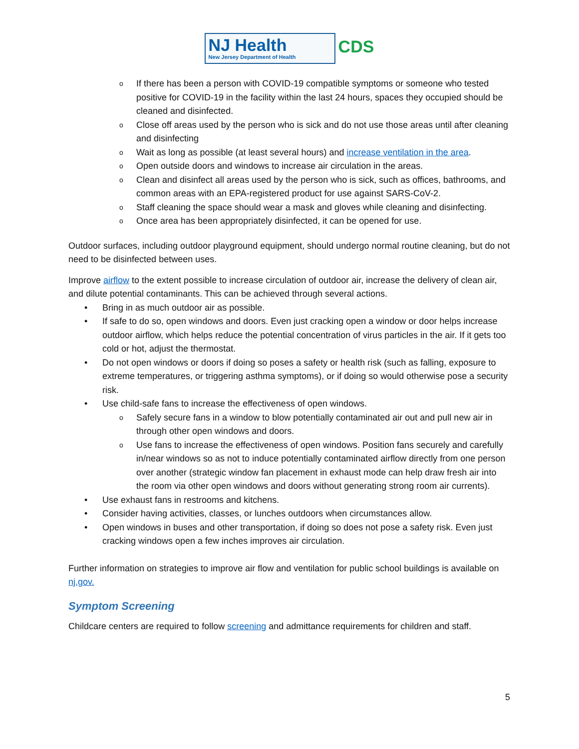NJ Health
New Jersey Department of Health
CDS
o If there has been a person with COVID-19 compatible symptoms or someone who tested positive for COVID-19 in the facility within the last 24 hours, spaces they occupied should be cleaned and disinfected.
o Close off areas used by the person who is sick and do not use those areas until after cleaning and disinfecting
o Wait as long as possible (at least several hours) and increase ventilation in the area.
o Open outside doors and windows to increase air circulation in the areas.
o Clean and disinfect all areas used by the person who is sick, such as offices, bathrooms, and common areas with an EPA-registered product for use against SARS-CoV-2.
o Staff cleaning the space should wear a mask and gloves while cleaning and disinfecting.
o Once area has been appropriately disinfected, it can be opened for use.
Outdoor surfaces, including outdoor playground equipment, should undergo normal routine cleaning, but do not need to be disinfected between uses.
Improve airflow to the extent possible to increase circulation of outdoor air, increase the delivery of clean air, and dilute potential contaminants. This can be achieved through several actions.
• Bring in as much outdoor air as possible.
• If safe to do so, open windows and doors. Even just cracking open a window or door helps increase outdoor airflow, which helps reduce the potential concentration of virus particles in the air. If it gets too cold or hot, adjust the thermostat.
• Do not open windows or doors if doing so poses a safety or health risk (such as falling, exposure to extreme temperatures, or triggering asthma symptoms), or if doing so would otherwise pose a security risk.
• Use child-safe fans to increase the effectiveness of open windows.
o Safely secure fans in a window to blow potentially contaminated air out and pull new air in through other open windows and doors.
o Use fans to increase the effectiveness of open windows. Position fans securely and carefully in/near windows so as not to induce potentially contaminated airflow directly from one person over another (strategic window fan placement in exhaust mode can help draw fresh air into the room via other open windows and doors without generating strong room air currents).
• Use exhaust fans in restrooms and kitchens.
• Consider having activities, classes, or lunches outdoors when circumstances allow.
• Open windows in buses and other transportation, if doing so does not pose a safety risk. Even just cracking windows open a few inches improves air circulation.
Further information on strategies to improve air flow and ventilation for public school buildings is available on nj.gov.
Symptom Screening
Childcare centers are required to follow screening and admittance requirements for children and staff.
5